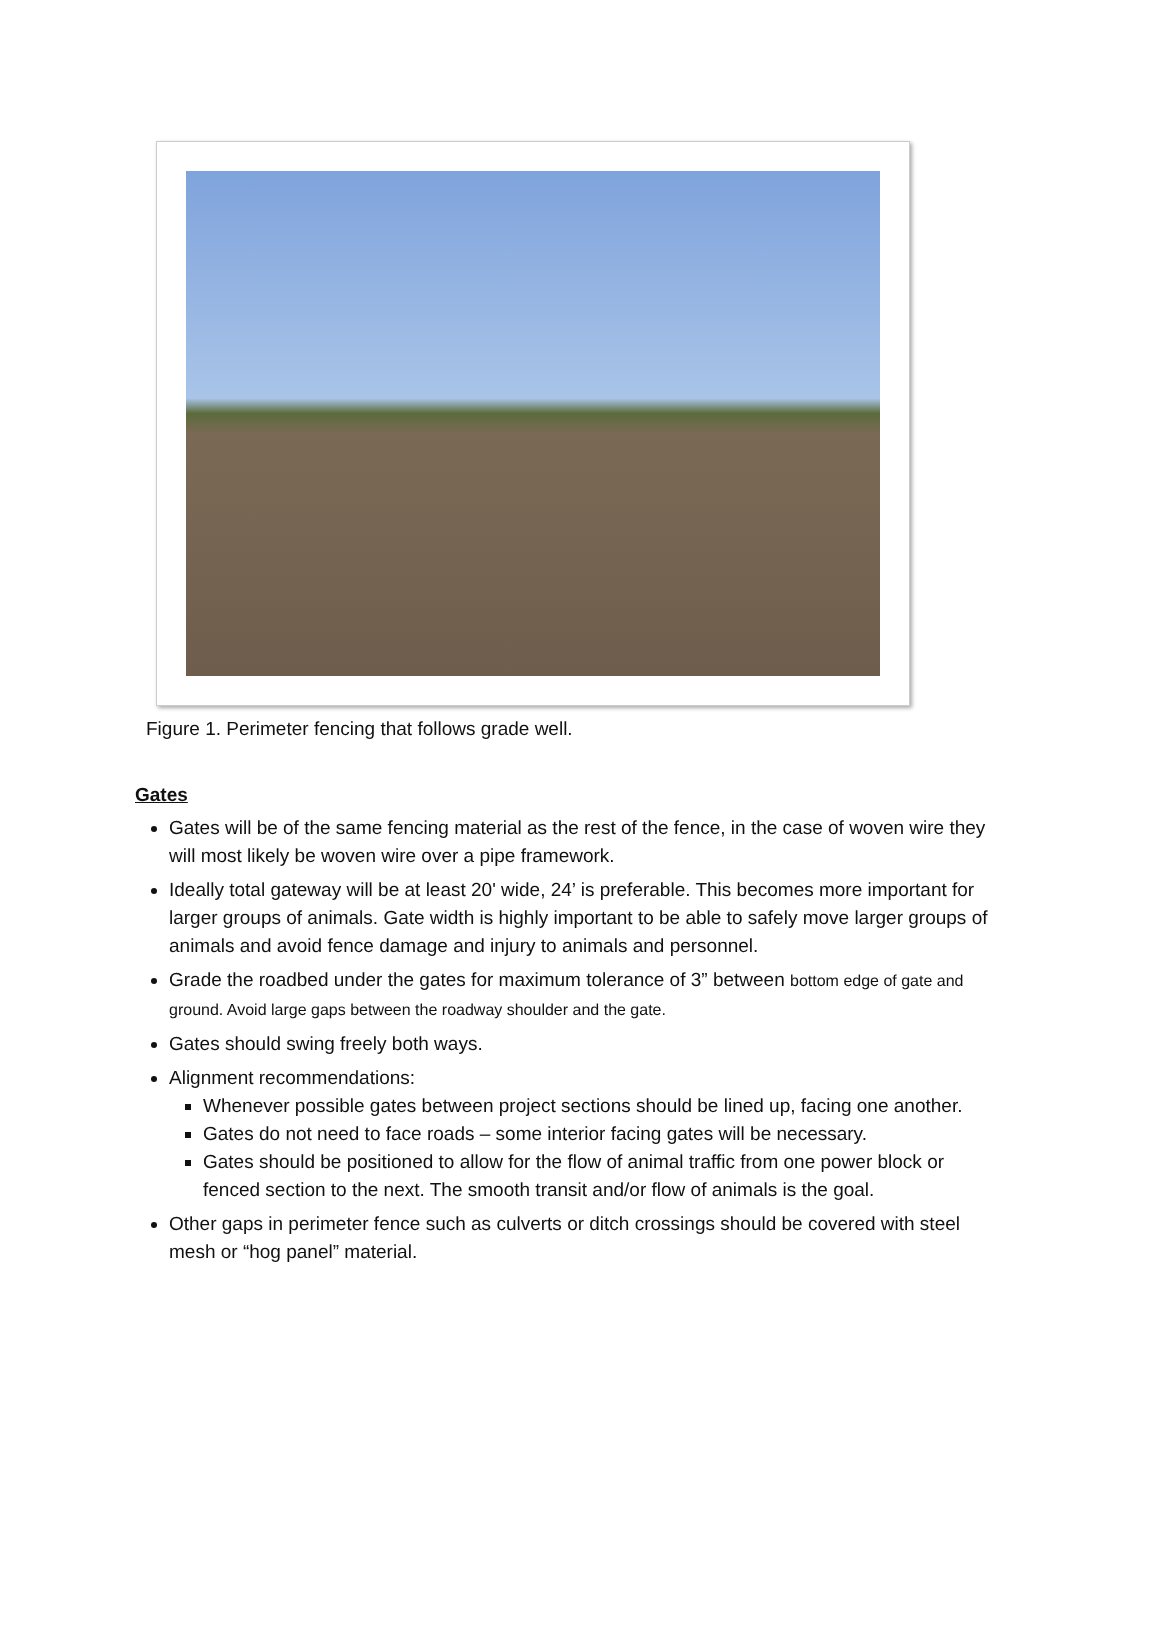Figure 1. Perimeter fencing that follows grade well.
Gates
Gates will be of the same fencing material as the rest of the fence, in the case of woven wire they will most likely be woven wire over a pipe framework.
Ideally total gateway will be at least 20' wide, 24’ is preferable. This becomes more important for larger groups of animals. Gate width is highly important to be able to safely move larger groups of animals and avoid fence damage and injury to animals and personnel.
Grade the roadbed under the gates for maximum tolerance of 3” between bottom edge of gate and ground. Avoid large gaps between the roadway shoulder and the gate.
Gates should swing freely both ways.
Alignment recommendations:
Whenever possible gates between project sections should be lined up, facing one another.
Gates do not need to face roads – some interior facing gates will be necessary.
Gates should be positioned to allow for the flow of animal traffic from one power block or fenced section to the next. The smooth transit and/or flow of animals is the goal.
Other gaps in perimeter fence such as culverts or ditch crossings should be covered with steel mesh or “hog panel” material.